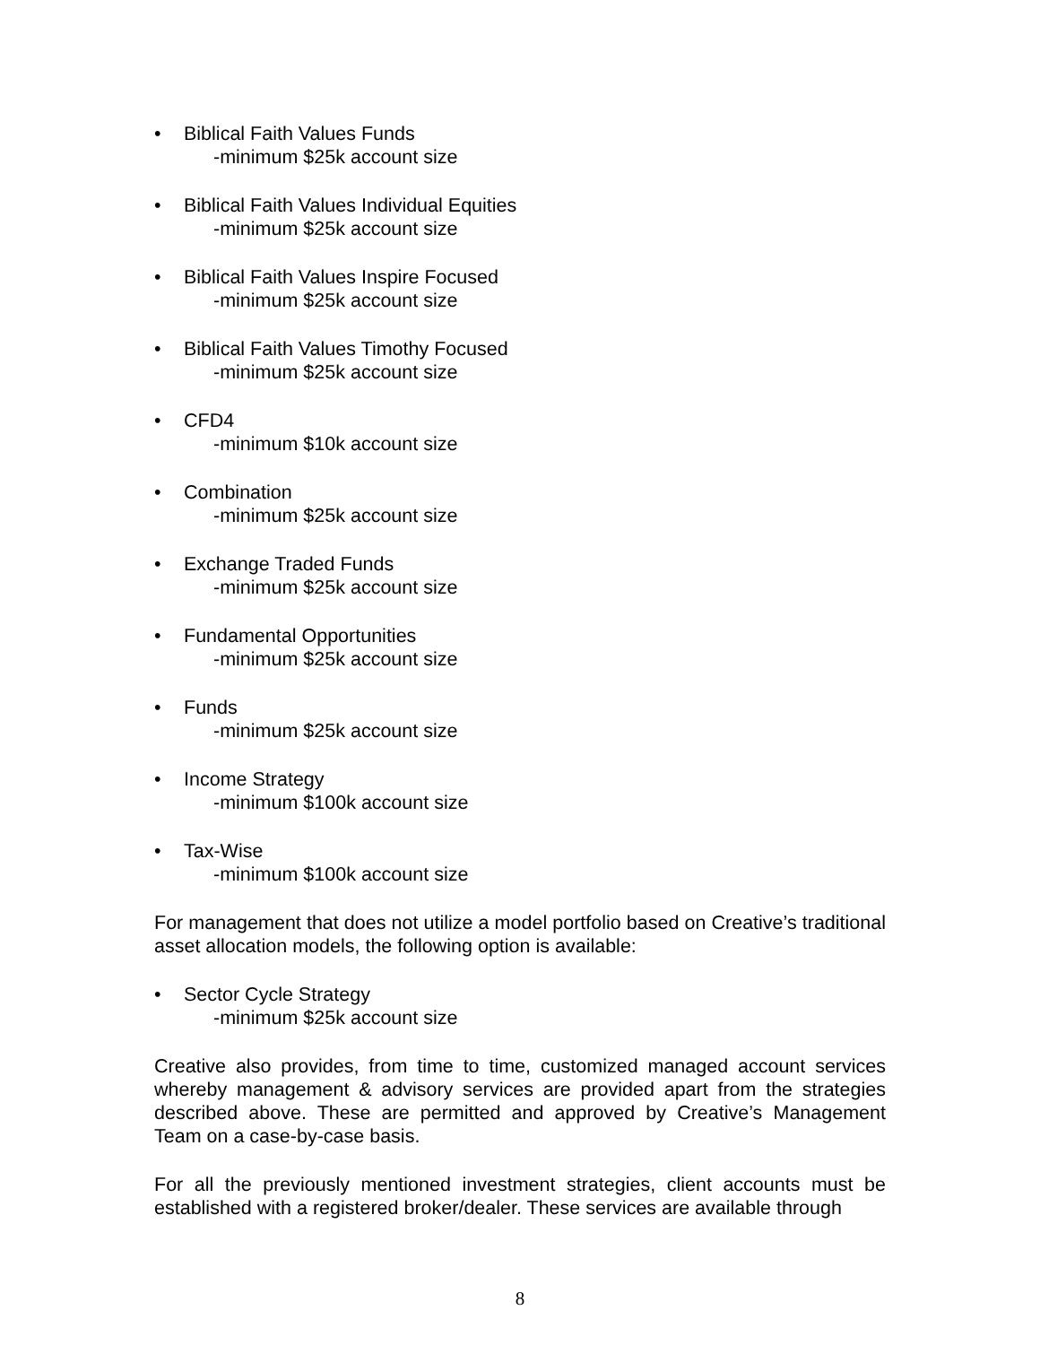• Biblical Faith Values Funds
-minimum $25k account size
• Biblical Faith Values Individual Equities
-minimum $25k account size
• Biblical Faith Values Inspire Focused
-minimum $25k account size
• Biblical Faith Values Timothy Focused
-minimum $25k account size
• CFD4
-minimum $10k account size
• Combination
-minimum $25k account size
• Exchange Traded Funds
-minimum $25k account size
• Fundamental Opportunities
-minimum $25k account size
• Funds
-minimum $25k account size
• Income Strategy
-minimum $100k account size
• Tax-Wise
-minimum $100k account size
For management that does not utilize a model portfolio based on Creative’s traditional asset allocation models, the following option is available:
• Sector Cycle Strategy
-minimum $25k account size
Creative also provides, from time to time, customized managed account services whereby management & advisory services are provided apart from the strategies described above. These are permitted and approved by Creative’s Management Team on a case-by-case basis.
For all the previously mentioned investment strategies, client accounts must be established with a registered broker/dealer. These services are available through
8